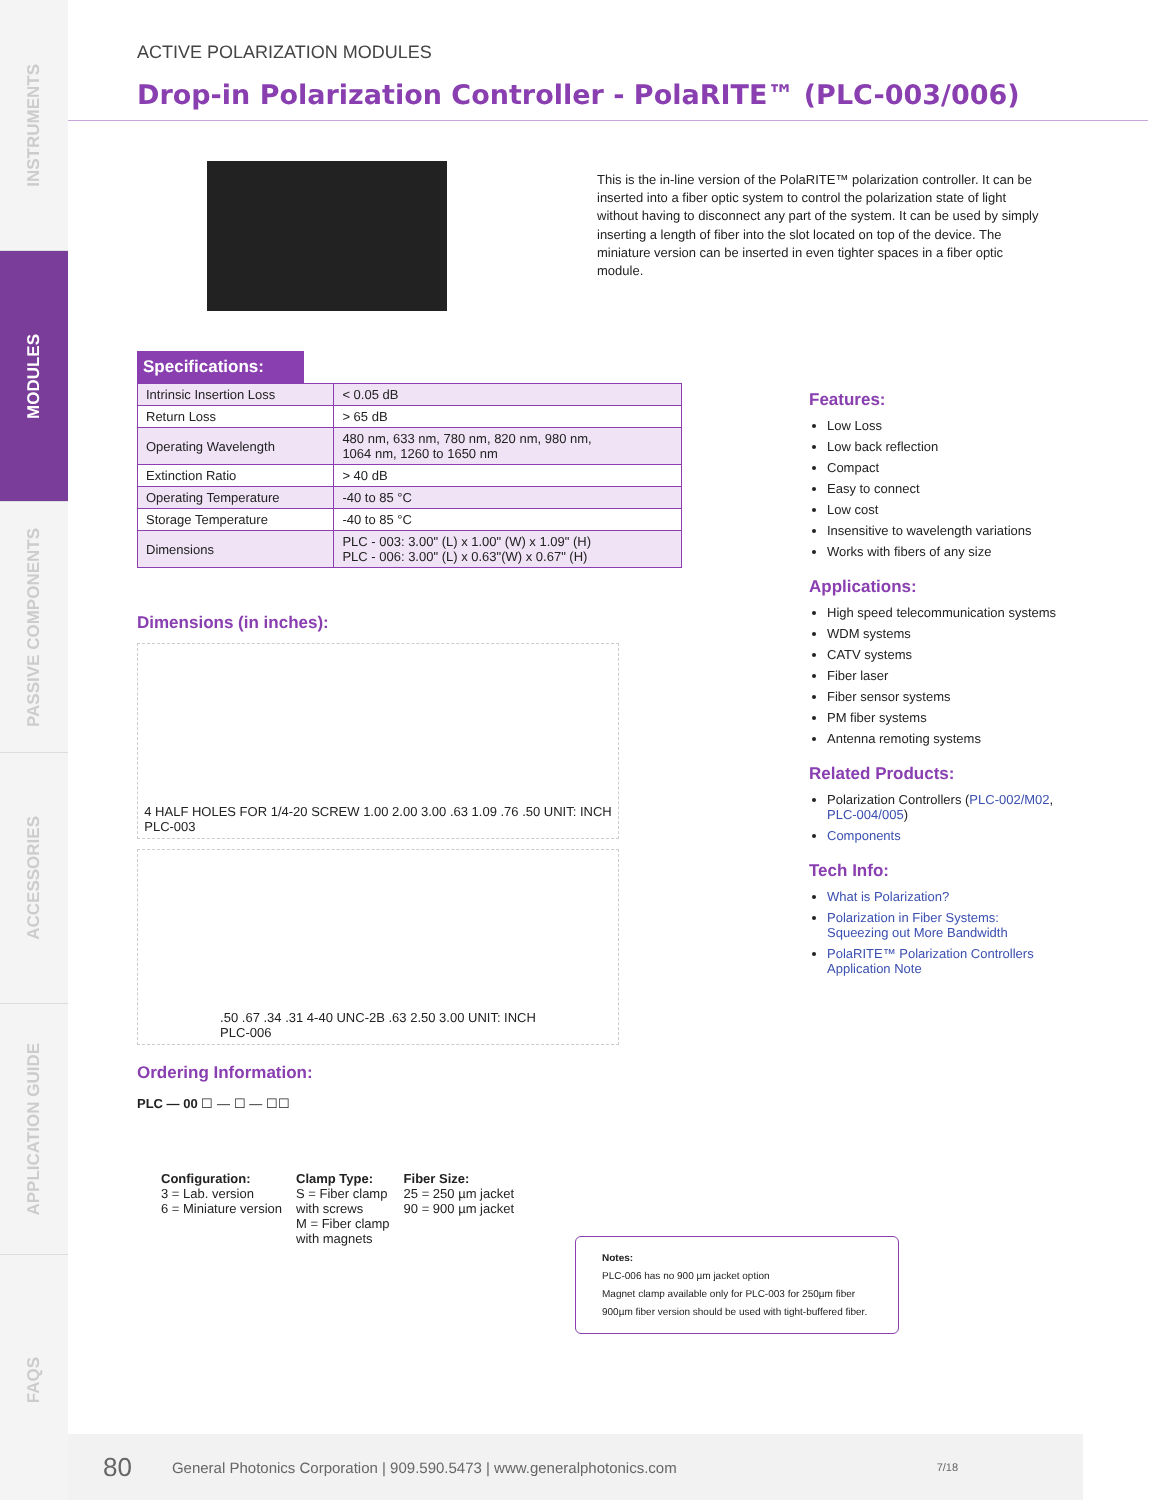INSTRUMENTS
MODULES
PASSIVE COMPONENTS
ACCESSORIES
APPLICATION GUIDE
FAQS
ACTIVE POLARIZATION MODULES
Drop-in Polarization Controller - PolaRITE™ (PLC-003/006)
Specifications:
| Intrinsic Insertion Loss | < 0.05 dB |
| Return Loss | > 65 dB |
| Operating Wavelength | 480 nm, 633 nm, 780 nm, 820 nm, 980 nm, 1064 nm, 1260 to 1650 nm |
| Extinction Ratio | > 40 dB |
| Operating Temperature | -40 to 85 °C |
| Storage Temperature | -40 to 85 °C |
| Dimensions | PLC - 003: 3.00" (L) x 1.00" (W) x 1.09" (H) PLC - 006: 3.00" (L) x 0.63"(W) x 0.67" (H) |
Dimensions (in inches):
4 HALF HOLES FOR 1/4-20 SCREW 1.00 2.00 3.00 .63 1.09 .76 .50 UNIT: INCH
PLC-003
.50 .67 .34 .31 4-40 UNC-2B .63 2.50 3.00 UNIT: INCH
PLC-006
Ordering Information:
PLC — 00 ☐ — ☐ — ☐☐
Configuration:
3 = Lab. version
6 = Miniature version
Clamp Type:
S = Fiber clamp
with screws
M = Fiber clamp
with magnets
Fiber Size:
25 = 250 µm jacket
90 = 900 µm jacket
This is the in-line version of the PolaRITE™ polarization controller. It can be inserted into a fiber optic system to control the polarization state of light without having to disconnect any part of the system. It can be used by simply inserting a length of fiber into the slot located on top of the device. The miniature version can be inserted in even tighter spaces in a fiber optic module.
Features:
Low Loss
Low back reflection
Compact
Easy to connect
Low cost
Insensitive to wavelength variations
Works with fibers of any size
Applications:
High speed telecommunication systems
WDM systems
CATV systems
Fiber laser
Fiber sensor systems
PM fiber systems
Antenna remoting systems
Related Products:
Polarization Controllers (PLC-002/M02, PLC-004/005)
Components
Tech Info:
What is Polarization?
Polarization in Fiber Systems: Squeezing out More Bandwidth
PolaRITE™ Polarization Controllers Application Note
Notes:
PLC-006 has no 900 µm jacket option
Magnet clamp available only for PLC-003 for 250µm fiber
900µm fiber version should be used with tight-buffered fiber.
80 General Photonics Corporation | 909.590.5473 | www.generalphotonics.com 7/18